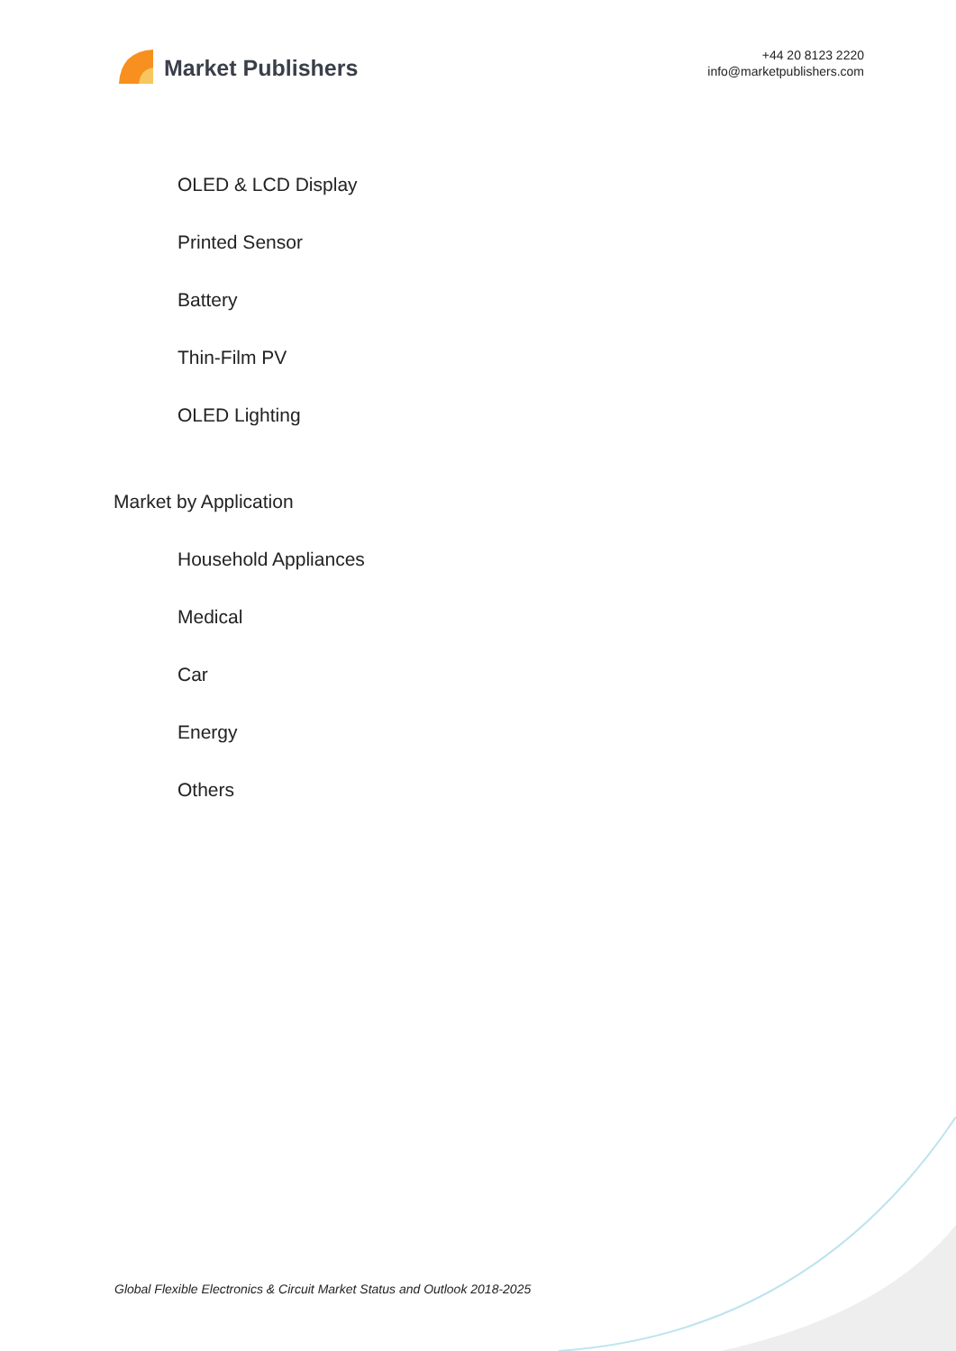Market Publishers
+44 20 8123 2220
info@marketpublishers.com
OLED & LCD Display
Printed Sensor
Battery
Thin-Film PV
OLED Lighting
Market by Application
Household Appliances
Medical
Car
Energy
Others
Global Flexible Electronics & Circuit Market Status and Outlook 2018-2025